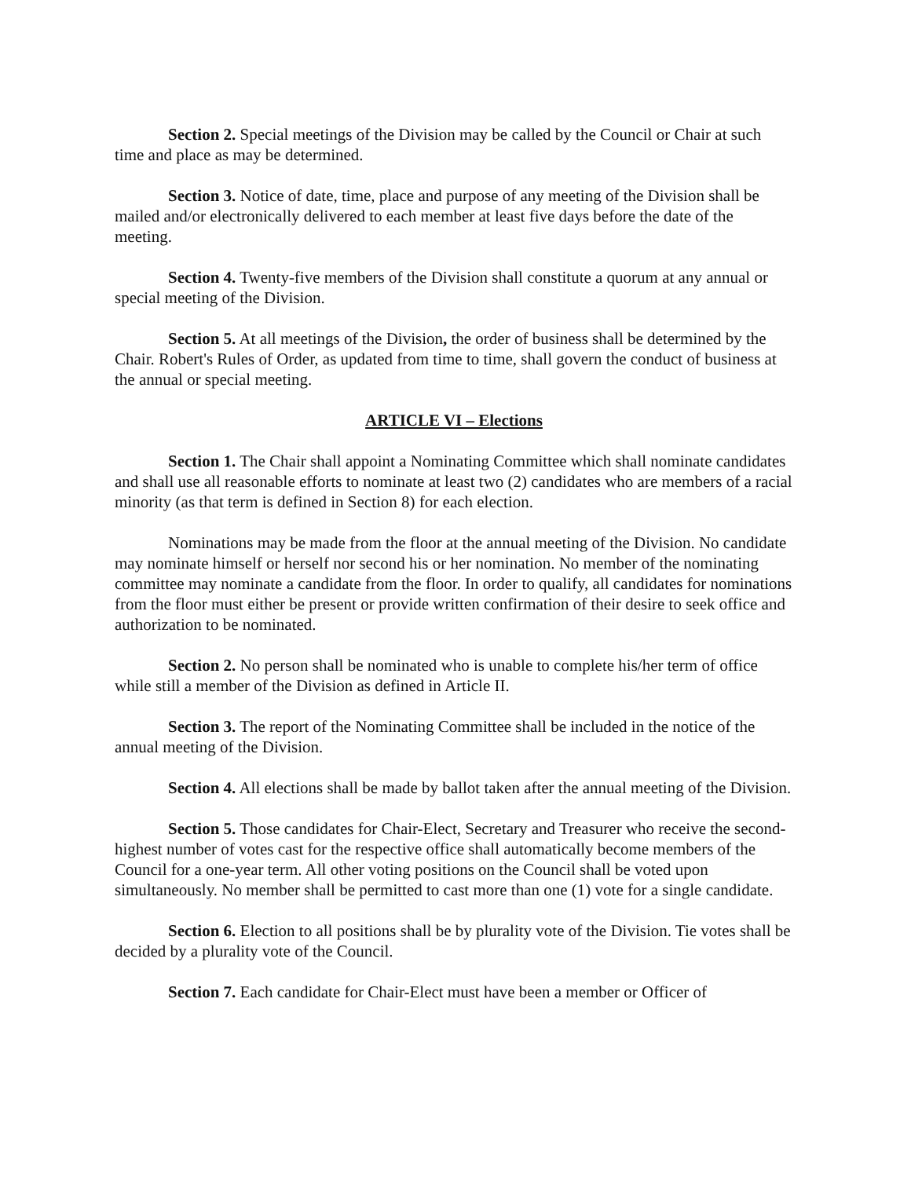Section 2. Special meetings of the Division may be called by the Council or Chair at such time and place as may be determined.
Section 3. Notice of date, time, place and purpose of any meeting of the Division shall be mailed and/or electronically delivered to each member at least five days before the date of the meeting.
Section 4. Twenty-five members of the Division shall constitute a quorum at any annual or special meeting of the Division.
Section 5. At all meetings of the Division, the order of business shall be determined by the Chair. Robert's Rules of Order, as updated from time to time, shall govern the conduct of business at the annual or special meeting.
ARTICLE VI – Elections
Section 1. The Chair shall appoint a Nominating Committee which shall nominate candidates and shall use all reasonable efforts to nominate at least two (2) candidates who are members of a racial minority (as that term is defined in Section 8) for each election.
Nominations may be made from the floor at the annual meeting of the Division. No candidate may nominate himself or herself nor second his or her nomination. No member of the nominating committee may nominate a candidate from the floor. In order to qualify, all candidates for nominations from the floor must either be present or provide written confirmation of their desire to seek office and authorization to be nominated.
Section 2. No person shall be nominated who is unable to complete his/her term of office while still a member of the Division as defined in Article II.
Section 3. The report of the Nominating Committee shall be included in the notice of the annual meeting of the Division.
Section 4. All elections shall be made by ballot taken after the annual meeting of the Division.
Section 5. Those candidates for Chair-Elect, Secretary and Treasurer who receive the second-highest number of votes cast for the respective office shall automatically become members of the Council for a one-year term. All other voting positions on the Council shall be voted upon simultaneously. No member shall be permitted to cast more than one (1) vote for a single candidate.
Section 6. Election to all positions shall be by plurality vote of the Division. Tie votes shall be decided by a plurality vote of the Council.
Section 7. Each candidate for Chair-Elect must have been a member or Officer of